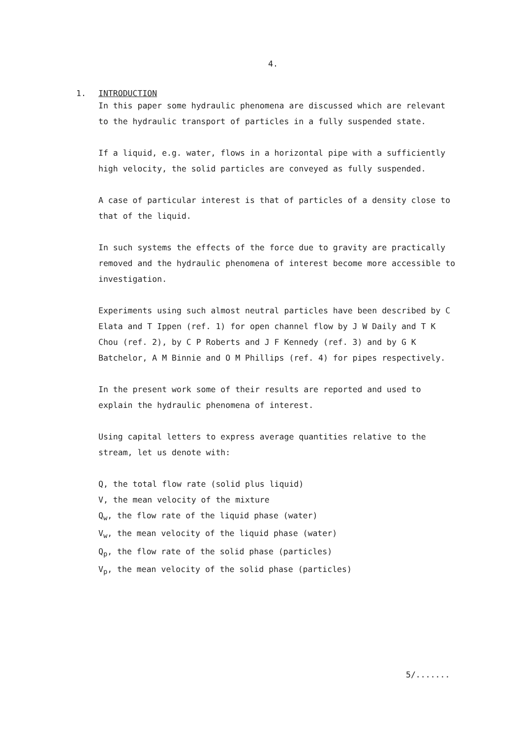4.
1. INTRODUCTION
In this paper some hydraulic phenomena are discussed which are relevant to the hydraulic transport of particles in a fully suspended state.
If a liquid, e.g. water, flows in a horizontal pipe with a sufficiently high velocity, the solid particles are conveyed as fully suspended.
A case of particular interest is that of particles of a density close to that of the liquid.
In such systems the effects of the force due to gravity are practically removed and the hydraulic phenomena of interest become more accessible to investigation.
Experiments using such almost neutral particles have been described by C Elata and T Ippen (ref. 1) for open channel flow by J W Daily and T K Chou (ref. 2), by C P Roberts and J F Kennedy (ref. 3) and by G K Batchelor, A M Binnie and O M Phillips (ref. 4) for pipes respectively.
In the present work some of their results are reported and used to explain the hydraulic phenomena of interest.
Using capital letters to express average quantities relative to the stream, let us denote with:
Q, the total flow rate (solid plus liquid)
V, the mean velocity of the mixture
Q<sub>w</sub>, the flow rate of the liquid phase (water)
V<sub>w</sub>, the mean velocity of the liquid phase (water)
Q<sub>p</sub>, the flow rate of the solid phase (particles)
V<sub>p</sub>, the mean velocity of the solid phase (particles)
5/.......